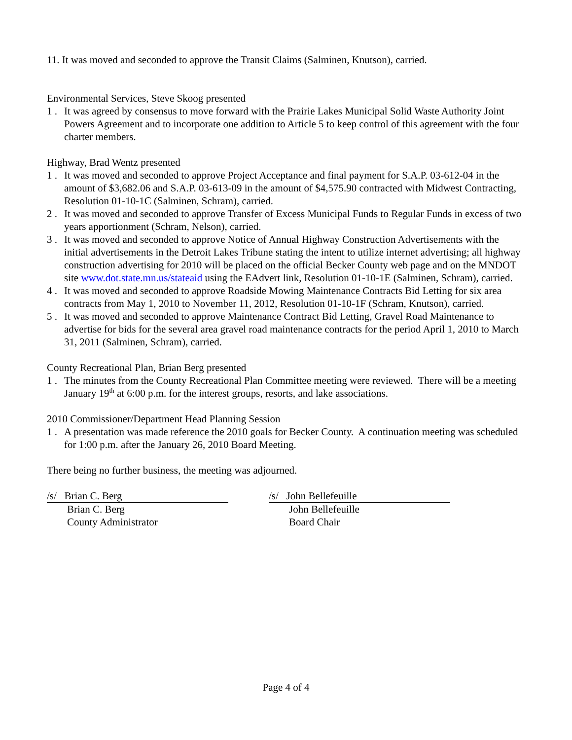11. It was moved and seconded to approve the Transit Claims (Salminen, Knutson), carried.
Environmental Services, Steve Skoog presented
1 . It was agreed by consensus to move forward with the Prairie Lakes Municipal Solid Waste Authority Joint Powers Agreement and to incorporate one addition to Article 5 to keep control of this agreement with the four charter members.
Highway, Brad Wentz presented
1 . It was moved and seconded to approve Project Acceptance and final payment for S.A.P. 03-612-04 in the amount of $3,682.06 and S.A.P. 03-613-09 in the amount of $4,575.90 contracted with Midwest Contracting, Resolution 01-10-1C (Salminen, Schram), carried.
2 . It was moved and seconded to approve Transfer of Excess Municipal Funds to Regular Funds in excess of two years apportionment (Schram, Nelson), carried.
3 . It was moved and seconded to approve Notice of Annual Highway Construction Advertisements with the initial advertisements in the Detroit Lakes Tribune stating the intent to utilize internet advertising; all highway construction advertising for 2010 will be placed on the official Becker County web page and on the MNDOT site www.dot.state.mn.us/stateaid using the EAdvert link, Resolution 01-10-1E (Salminen, Schram), carried.
4 . It was moved and seconded to approve Roadside Mowing Maintenance Contracts Bid Letting for six area contracts from May 1, 2010 to November 11, 2012, Resolution 01-10-1F (Schram, Knutson), carried.
5 . It was moved and seconded to approve Maintenance Contract Bid Letting, Gravel Road Maintenance to advertise for bids for the several area gravel road maintenance contracts for the period April 1, 2010 to March 31, 2011 (Salminen, Schram), carried.
County Recreational Plan, Brian Berg presented
1 . The minutes from the County Recreational Plan Committee meeting were reviewed. There will be a meeting January 19<sup>th</sup> at 6:00 p.m. for the interest groups, resorts, and lake associations.
2010 Commissioner/Department Head Planning Session
1 . A presentation was made reference the 2010 goals for Becker County. A continuation meeting was scheduled for 1:00 p.m. after the January 26, 2010 Board Meeting.
There being no further business, the meeting was adjourned.
/s/ Brian C. Berg
Brian C. Berg
County Administrator
/s/ John Bellefeuille
John Bellefeuille
Board Chair
Page 4 of 4